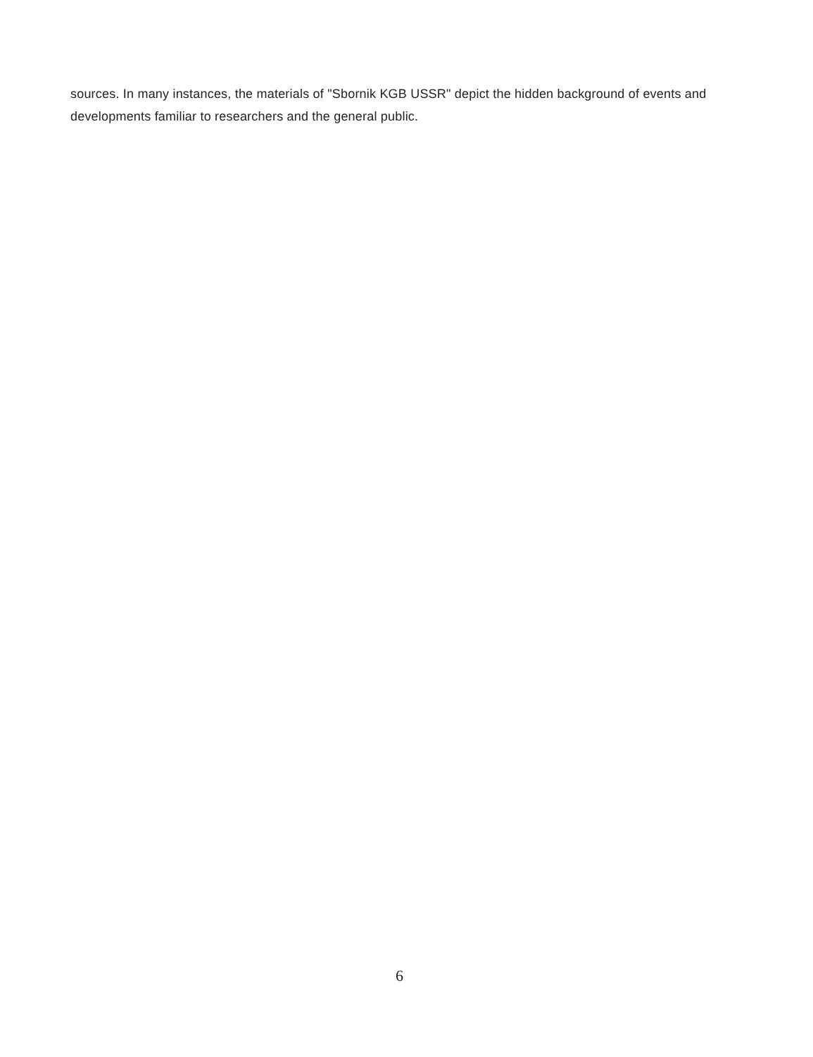sources. In many instances, the materials of "Sbornik KGB USSR" depict the hidden background of events and developments familiar to researchers and the general public.
6